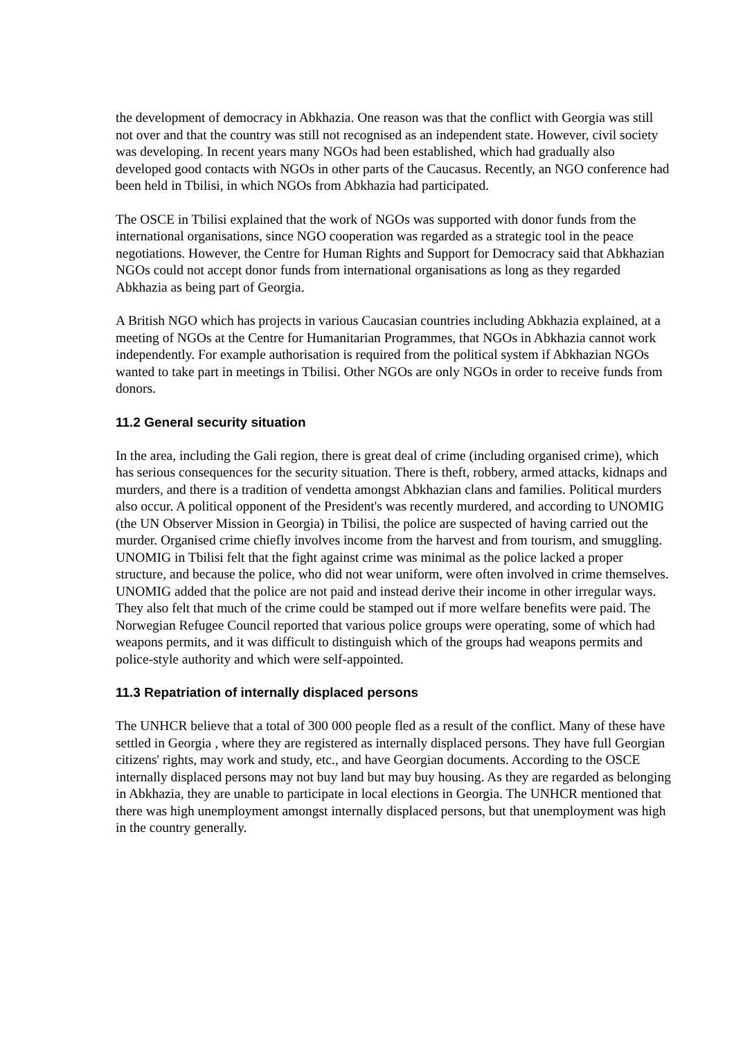the development of democracy in Abkhazia. One reason was that the conflict with Georgia was still not over and that the country was still not recognised as an independent state. However, civil society was developing. In recent years many NGOs had been established, which had gradually also developed good contacts with NGOs in other parts of the Caucasus. Recently, an NGO conference had been held in Tbilisi, in which NGOs from Abkhazia had participated.
The OSCE in Tbilisi explained that the work of NGOs was supported with donor funds from the international organisations, since NGO cooperation was regarded as a strategic tool in the peace negotiations. However, the Centre for Human Rights and Support for Democracy said that Abkhazian NGOs could not accept donor funds from international organisations as long as they regarded Abkhazia as being part of Georgia.
A British NGO which has projects in various Caucasian countries including Abkhazia explained, at a meeting of NGOs at the Centre for Humanitarian Programmes, that NGOs in Abkhazia cannot work independently. For example authorisation is required from the political system if Abkhazian NGOs wanted to take part in meetings in Tbilisi. Other NGOs are only NGOs in order to receive funds from donors.
11.2 General security situation
In the area, including the Gali region, there is great deal of crime (including organised crime), which has serious consequences for the security situation. There is theft, robbery, armed attacks, kidnaps and murders, and there is a tradition of vendetta amongst Abkhazian clans and families. Political murders also occur. A political opponent of the President's was recently murdered, and according to UNOMIG (the UN Observer Mission in Georgia) in Tbilisi, the police are suspected of having carried out the murder. Organised crime chiefly involves income from the harvest and from tourism, and smuggling. UNOMIG in Tbilisi felt that the fight against crime was minimal as the police lacked a proper structure, and because the police, who did not wear uniform, were often involved in crime themselves. UNOMIG added that the police are not paid and instead derive their income in other irregular ways. They also felt that much of the crime could be stamped out if more welfare benefits were paid. The Norwegian Refugee Council reported that various police groups were operating, some of which had weapons permits, and it was difficult to distinguish which of the groups had weapons permits and police-style authority and which were self-appointed.
11.3 Repatriation of internally displaced persons
The UNHCR believe that a total of 300 000 people fled as a result of the conflict. Many of these have settled in Georgia , where they are registered as internally displaced persons. They have full Georgian citizens' rights, may work and study, etc., and have Georgian documents. According to the OSCE internally displaced persons may not buy land but may buy housing. As they are regarded as belonging in Abkhazia, they are unable to participate in local elections in Georgia. The UNHCR mentioned that there was high unemployment amongst internally displaced persons, but that unemployment was high in the country generally.